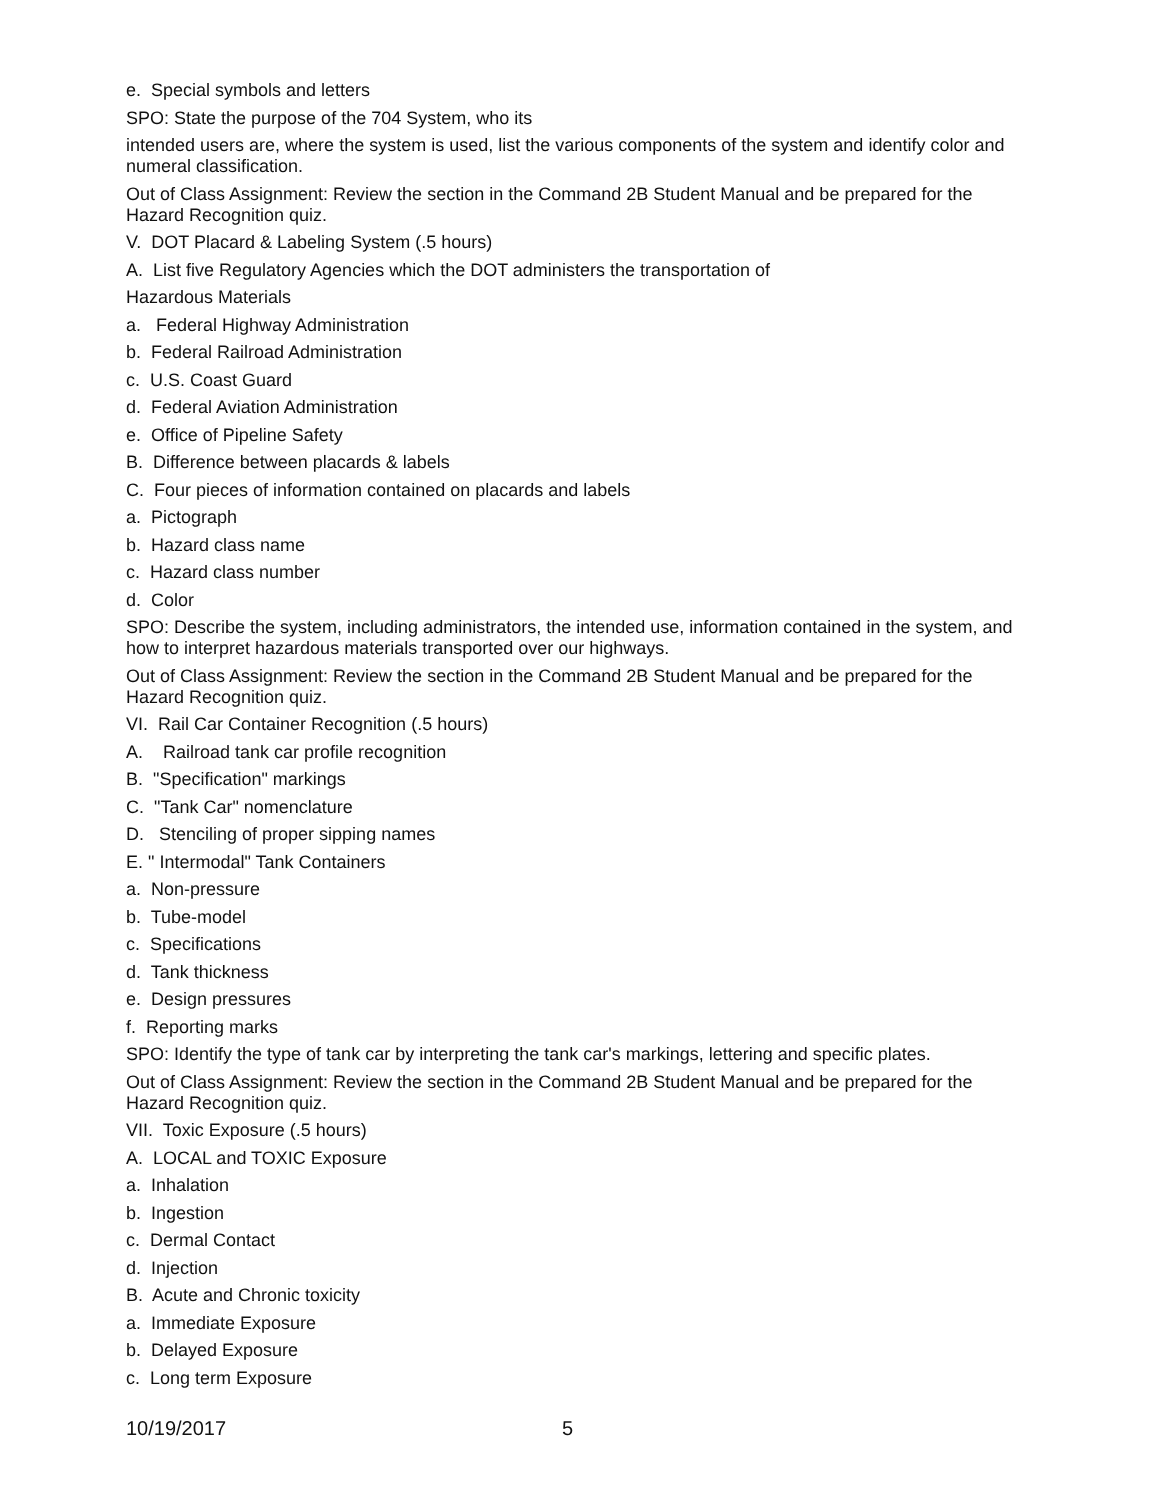e. Special symbols and letters
SPO: State the purpose of the 704 System, who its
intended users are, where the system is used, list the various components of the system and identify color and numeral classification.
Out of Class Assignment: Review the section in the Command 2B Student Manual and be prepared for the Hazard Recognition quiz.
V. DOT Placard & Labeling System (.5 hours)
A. List five Regulatory Agencies which the DOT administers the transportation of
Hazardous Materials
a. Federal Highway Administration
b. Federal Railroad Administration
c. U.S. Coast Guard
d. Federal Aviation Administration
e. Office of Pipeline Safety
B. Difference between placards & labels
C. Four pieces of information contained on placards and labels
a. Pictograph
b. Hazard class name
c. Hazard class number
d. Color
SPO: Describe the system, including administrators, the intended use, information contained in the system, and how to interpret hazardous materials transported over our highways.
Out of Class Assignment: Review the section in the Command 2B Student Manual and be prepared for the Hazard Recognition quiz.
VI. Rail Car Container Recognition (.5 hours)
A. Railroad tank car profile recognition
B. "Specification" markings
C. "Tank Car" nomenclature
D. Stenciling of proper sipping names
E. " Intermodal" Tank Containers
a. Non-pressure
b. Tube-model
c. Specifications
d. Tank thickness
e. Design pressures
f. Reporting marks
SPO: Identify the type of tank car by interpreting the tank car's markings, lettering and specific plates.
Out of Class Assignment: Review the section in the Command 2B Student Manual and be prepared for the Hazard Recognition quiz.
VII. Toxic Exposure (.5 hours)
A. LOCAL and TOXIC Exposure
a. Inhalation
b. Ingestion
c. Dermal Contact
d. Injection
B. Acute and Chronic toxicity
a. Immediate Exposure
b. Delayed Exposure
c. Long term Exposure
10/19/2017 5